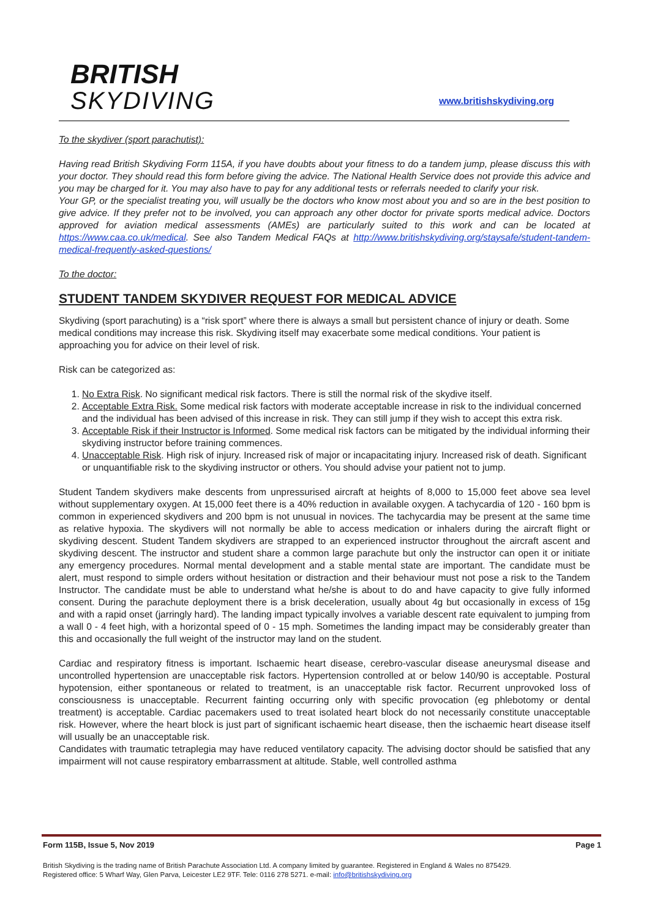BRITISH
SKYDIVING
www.britishskydiving.org
To the skydiver (sport parachutist):
Having read British Skydiving Form 115A, if you have doubts about your fitness to do a tandem jump, please discuss this with your doctor. They should read this form before giving the advice. The National Health Service does not provide this advice and you may be charged for it. You may also have to pay for any additional tests or referrals needed to clarify your risk.
Your GP, or the specialist treating you, will usually be the doctors who know most about you and so are in the best position to give advice. If they prefer not to be involved, you can approach any other doctor for private sports medical advice. Doctors approved for aviation medical assessments (AMEs) are particularly suited to this work and can be located at https://www.caa.co.uk/medical. See also Tandem Medical FAQs at http://www.britishskydiving.org/staysafe/student-tandem-medical-frequently-asked-questions/
To the doctor:
STUDENT TANDEM SKYDIVER REQUEST FOR MEDICAL ADVICE
Skydiving (sport parachuting) is a “risk sport” where there is always a small but persistent chance of injury or death. Some medical conditions may increase this risk. Skydiving itself may exacerbate some medical conditions. Your patient is approaching you for advice on their level of risk.
Risk can be categorized as:
1. No Extra Risk. No significant medical risk factors. There is still the normal risk of the skydive itself.
2. Acceptable Extra Risk. Some medical risk factors with moderate acceptable increase in risk to the individual concerned and the individual has been advised of this increase in risk. They can still jump if they wish to accept this extra risk.
3. Acceptable Risk if their Instructor is Informed. Some medical risk factors can be mitigated by the individual informing their skydiving instructor before training commences.
4. Unacceptable Risk. High risk of injury. Increased risk of major or incapacitating injury. Increased risk of death. Significant or unquantifiable risk to the skydiving instructor or others. You should advise your patient not to jump.
Student Tandem skydivers make descents from unpressurised aircraft at heights of 8,000 to 15,000 feet above sea level without supplementary oxygen. At 15,000 feet there is a 40% reduction in available oxygen. A tachycardia of 120 - 160 bpm is common in experienced skydivers and 200 bpm is not unusual in novices. The tachycardia may be present at the same time as relative hypoxia. The skydivers will not normally be able to access medication or inhalers during the aircraft flight or skydiving descent. Student Tandem skydivers are strapped to an experienced instructor throughout the aircraft ascent and skydiving descent. The instructor and student share a common large parachute but only the instructor can open it or initiate any emergency procedures. Normal mental development and a stable mental state are important. The candidate must be alert, must respond to simple orders without hesitation or distraction and their behaviour must not pose a risk to the Tandem Instructor. The candidate must be able to understand what he/she is about to do and have capacity to give fully informed consent. During the parachute deployment there is a brisk deceleration, usually about 4g but occasionally in excess of 15g and with a rapid onset (jarringly hard). The landing impact typically involves a variable descent rate equivalent to jumping from a wall 0 - 4 feet high, with a horizontal speed of 0 - 15 mph. Sometimes the landing impact may be considerably greater than this and occasionally the full weight of the instructor may land on the student.
Cardiac and respiratory fitness is important. Ischaemic heart disease, cerebro-vascular disease aneurysmal disease and uncontrolled hypertension are unacceptable risk factors. Hypertension controlled at or below 140/90 is acceptable. Postural hypotension, either spontaneous or related to treatment, is an unacceptable risk factor. Recurrent unprovoked loss of consciousness is unacceptable. Recurrent fainting occurring only with specific provocation (eg phlebotomy or dental treatment) is acceptable. Cardiac pacemakers used to treat isolated heart block do not necessarily constitute unacceptable risk. However, where the heart block is just part of significant ischaemic heart disease, then the ischaemic heart disease itself will usually be an unacceptable risk.
Candidates with traumatic tetraplegia may have reduced ventilatory capacity. The advising doctor should be satisfied that any impairment will not cause respiratory embarrassment at altitude. Stable, well controlled asthma
Form 115B, Issue 5, Nov 2019 Page 1
British Skydiving is the trading name of British Parachute Association Ltd. A company limited by guarantee. Registered in England & Wales no 875429.
Registered office: 5 Wharf Way, Glen Parva, Leicester LE2 9TF. Tele: 0116 278 5271. e-mail: info@britishskydiving.org